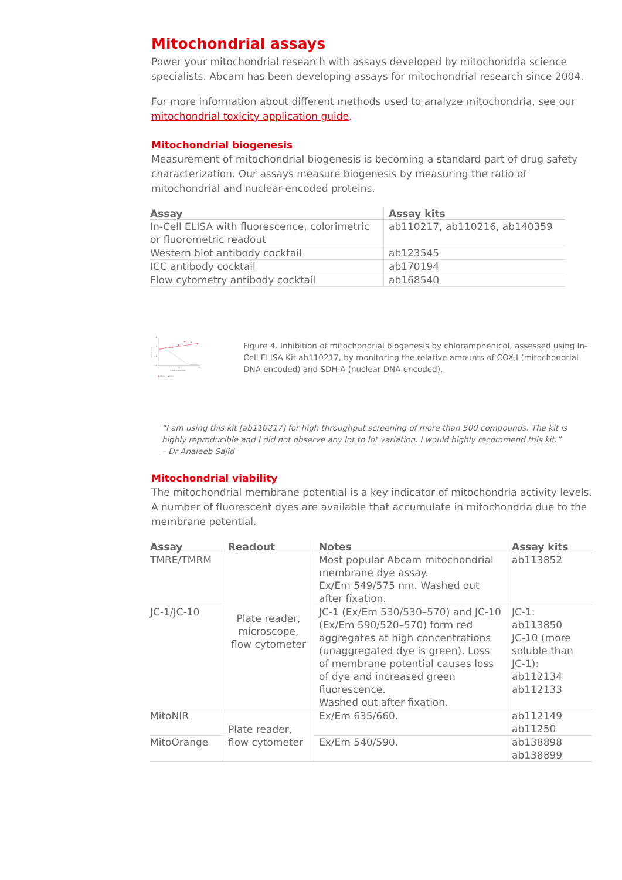Mitochondrial assays
Power your mitochondrial research with assays developed by mitochondria science specialists. Abcam has been developing assays for mitochondrial research since 2004.
For more information about different methods used to analyze mitochondria, see our mitochondrial toxicity application guide.
Mitochondrial biogenesis
Measurement of mitochondrial biogenesis is becoming a standard part of drug safety characterization. Our assays measure biogenesis by measuring the ratio of mitochondrial and nuclear-encoded proteins.
| Assay | Assay kits |
| --- | --- |
| In-Cell ELISA with fluorescence, colorimetric or fluorometric readout | ab110217, ab110216, ab140359 |
| Western blot antibody cocktail | ab123545 |
| ICC antibody cocktail | ab170194 |
| Flow cytometry antibody cocktail | ab168540 |
1.5
1.0
0.5
0.0
0
10
100
Chloramphenicol (µM)
Relative signal
SDH-A
▲ COX-I
Figure 4. Inhibition of mitochondrial biogenesis by chloramphenicol, assessed using In-Cell ELISA Kit ab110217, by monitoring the relative amounts of COX-I (mitochondrial DNA encoded) and SDH-A (nuclear DNA encoded).
“I am using this kit [ab110217] for high throughput screening of more than 500 compounds. The kit is highly reproducible and I did not observe any lot to lot variation. I would highly recommend this kit.”
– Dr Analeeb Sajid
Mitochondrial viability
The mitochondrial membrane potential is a key indicator of mitochondria activity levels. A number of fluorescent dyes are available that accumulate in mitochondria due to the membrane potential.
| Assay | Readout | Notes | Assay kits |
| --- | --- | --- | --- |
| TMRE/TMRM | Plate reader, microscope, flow cytometer | Most popular Abcam mitochondrial membrane dye assay. Ex/Em 549/575 nm. Washed out after fixation. | ab113852 |
| JC-1/JC-10 | | JC-1 (Ex/Em 530/530–570) and JC-10 (Ex/Em 590/520–570) form red aggregates at high concentrations (unaggregated dye is green). Loss of membrane potential causes loss of dye and increased green fluorescence. Washed out after fixation. | JC-1: ab113850 JC-10 (more soluble than JC-1): ab112134 ab112133 |
| MitoNIR | Plate reader, flow cytometer | Ex/Em 635/660. | ab112149 ab11250 |
| MitoOrange | | Ex/Em 540/590. | ab138898 ab138899 |